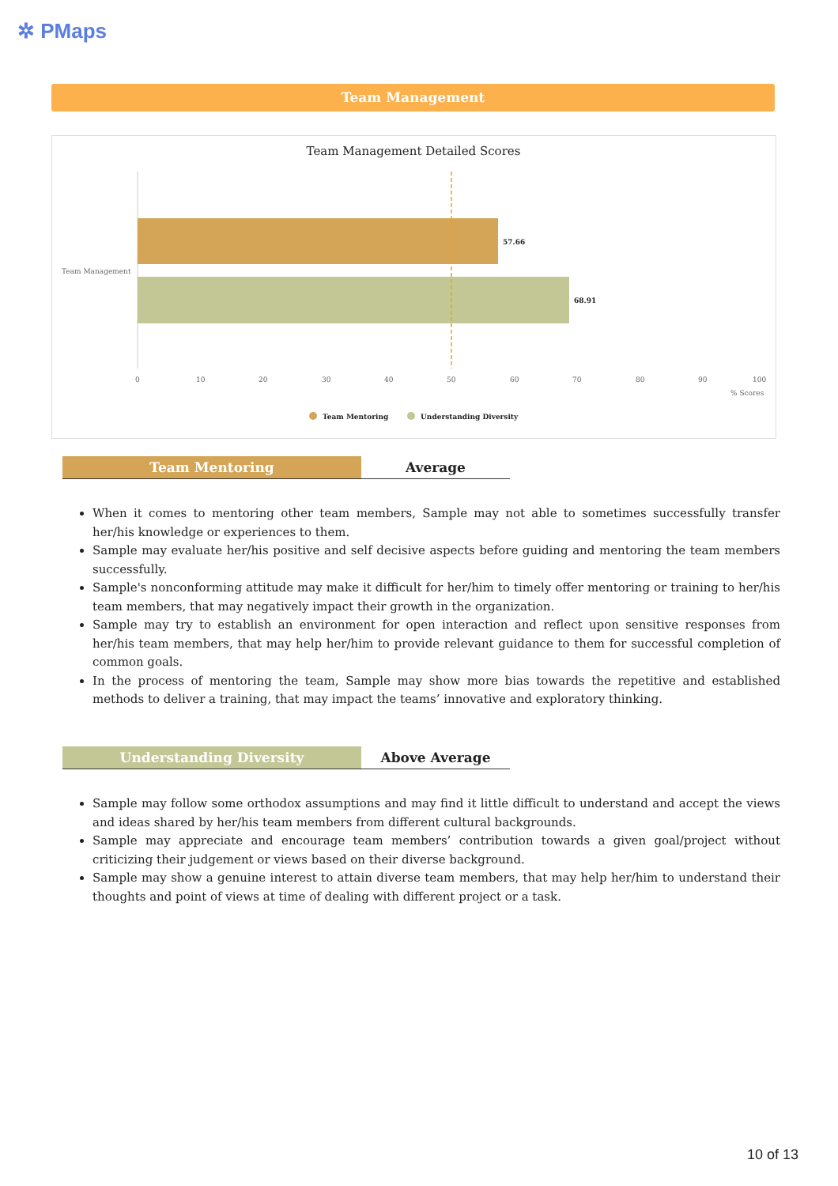✲ PMaps
Team Management
Team Management Detailed Scores
57.66
68.91
Team Management
0
10
20
30
40
50
60
70
80
90
100
% Scores
Team Mentoring
Understanding Diversity
Team Mentoring Average
When it comes to mentoring other team members, Sample may not able to sometimes successfully transfer her/his knowledge or experiences to them.
Sample may evaluate her/his positive and self decisive aspects before guiding and mentoring the team members successfully.
Sample's nonconforming attitude may make it difficult for her/him to timely offer mentoring or training to her/his team members, that may negatively impact their growth in the organization.
Sample may try to establish an environment for open interaction and reflect upon sensitive responses from her/his team members, that may help her/him to provide relevant guidance to them for successful completion of common goals.
In the process of mentoring the team, Sample may show more bias towards the repetitive and established methods to deliver a training, that may impact the teams’ innovative and exploratory thinking.
Understanding Diversity Above Average
Sample may follow some orthodox assumptions and may find it little difficult to understand and accept the views and ideas shared by her/his team members from different cultural backgrounds.
Sample may appreciate and encourage team members’ contribution towards a given goal/project without criticizing their judgement or views based on their diverse background.
Sample may show a genuine interest to attain diverse team members, that may help her/him to understand their thoughts and point of views at time of dealing with different project or a task.
10 of 13